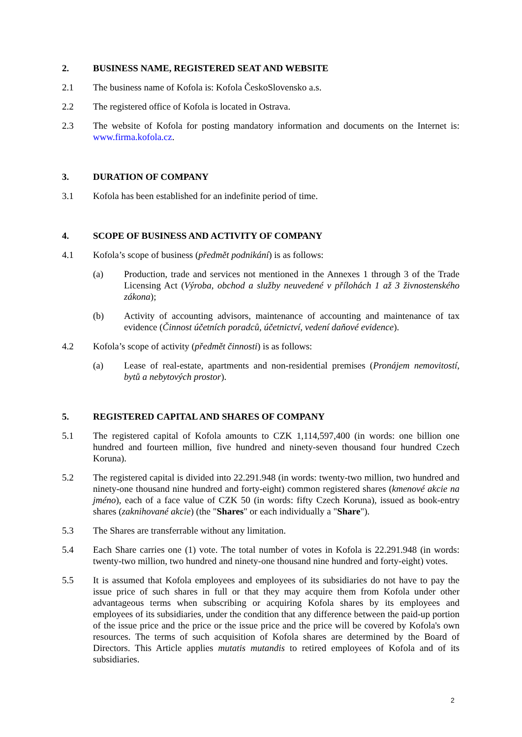2. BUSINESS NAME, REGISTERED SEAT AND WEBSITE
2.1 The business name of Kofola is: Kofola ČeskoSlovensko a.s.
2.2 The registered office of Kofola is located in Ostrava.
2.3 The website of Kofola for posting mandatory information and documents on the Internet is: www.firma.kofola.cz.
3. DURATION OF COMPANY
3.1 Kofola has been established for an indefinite period of time.
4. SCOPE OF BUSINESS AND ACTIVITY OF COMPANY
4.1 Kofola’s scope of business (předmět podnikání) is as follows:
(a) Production, trade and services not mentioned in the Annexes 1 through 3 of the Trade Licensing Act (Výroba, obchod a služby neuvedené v přílohách 1 až 3 živnostenského zákona);
(b) Activity of accounting advisors, maintenance of accounting and maintenance of tax evidence (Činnost účetních poradců, účetnictví, vedení daňové evidence).
4.2 Kofola’s scope of activity (předmět činnosti) is as follows:
(a) Lease of real-estate, apartments and non-residential premises (Pronájem nemovitostí, bytů a nebytových prostor).
5. REGISTERED CAPITAL AND SHARES OF COMPANY
5.1 The registered capital of Kofola amounts to CZK 1,114,597,400 (in words: one billion one hundred and fourteen million, five hundred and ninety-seven thousand four hundred Czech Koruna).
5.2 The registered capital is divided into 22.291.948 (in words: twenty-two million, two hundred and ninety-one thousand nine hundred and forty-eight) common registered shares (kmenové akcie na jméno), each of a face value of CZK 50 (in words: fifty Czech Koruna), issued as book-entry shares (zaknihované akcie) (the "Shares" or each individually a "Share").
5.3 The Shares are transferrable without any limitation.
5.4 Each Share carries one (1) vote. The total number of votes in Kofola is 22.291.948 (in words: twenty-two million, two hundred and ninety-one thousand nine hundred and forty-eight) votes.
5.5 It is assumed that Kofola employees and employees of its subsidiaries do not have to pay the issue price of such shares in full or that they may acquire them from Kofola under other advantageous terms when subscribing or acquiring Kofola shares by its employees and employees of its subsidiaries, under the condition that any difference between the paid-up portion of the issue price and the price or the issue price and the price will be covered by Kofola's own resources. The terms of such acquisition of Kofola shares are determined by the Board of Directors. This Article applies mutatis mutandis to retired employees of Kofola and of its subsidiaries.
2